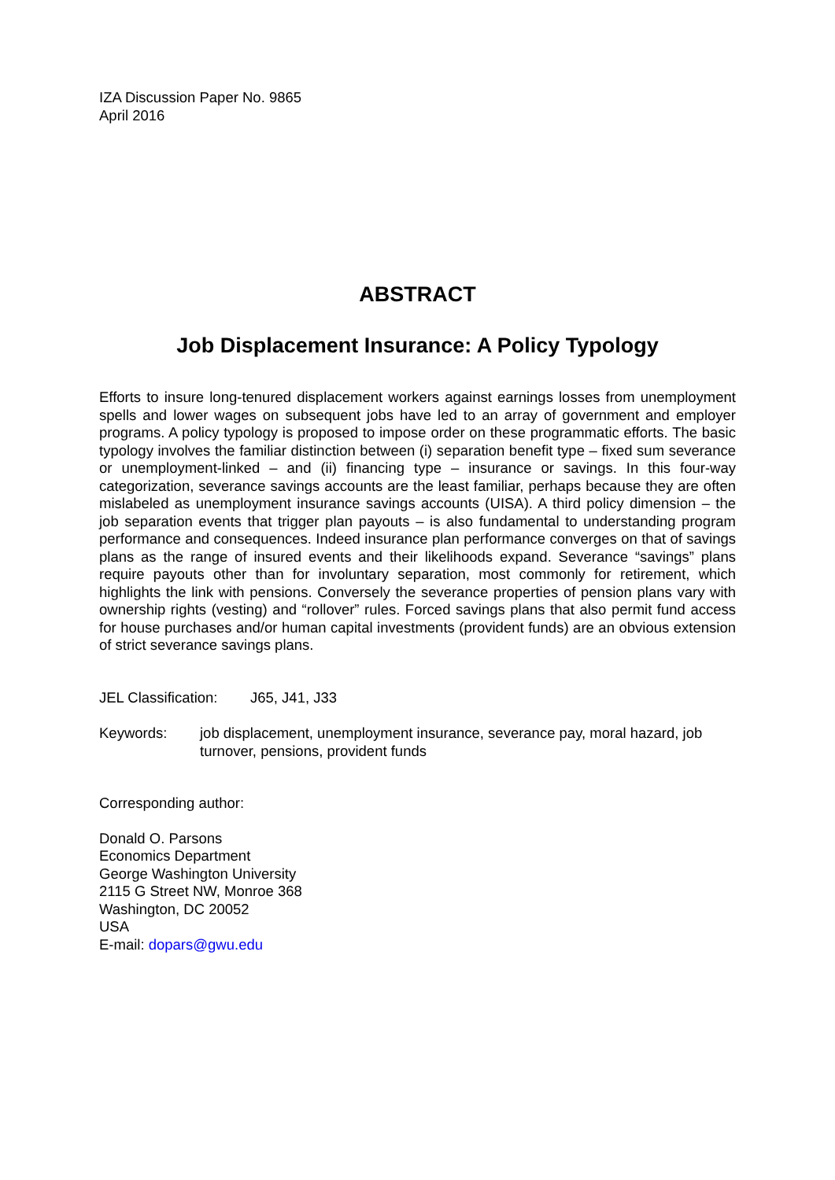IZA Discussion Paper No. 9865
April 2016
ABSTRACT
Job Displacement Insurance: A Policy Typology
Efforts to insure long-tenured displacement workers against earnings losses from unemployment spells and lower wages on subsequent jobs have led to an array of government and employer programs. A policy typology is proposed to impose order on these programmatic efforts. The basic typology involves the familiar distinction between (i) separation benefit type – fixed sum severance or unemployment-linked – and (ii) financing type – insurance or savings. In this four-way categorization, severance savings accounts are the least familiar, perhaps because they are often mislabeled as unemployment insurance savings accounts (UISA). A third policy dimension – the job separation events that trigger plan payouts – is also fundamental to understanding program performance and consequences. Indeed insurance plan performance converges on that of savings plans as the range of insured events and their likelihoods expand. Severance “savings” plans require payouts other than for involuntary separation, most commonly for retirement, which highlights the link with pensions. Conversely the severance properties of pension plans vary with ownership rights (vesting) and “rollover” rules. Forced savings plans that also permit fund access for house purchases and/or human capital investments (provident funds) are an obvious extension of strict severance savings plans.
JEL Classification: J65, J41, J33
Keywords: job displacement, unemployment insurance, severance pay, moral hazard, job turnover, pensions, provident funds
Corresponding author:
Donald O. Parsons
Economics Department
George Washington University
2115 G Street NW, Monroe 368
Washington, DC 20052
USA
E-mail: dopars@gwu.edu